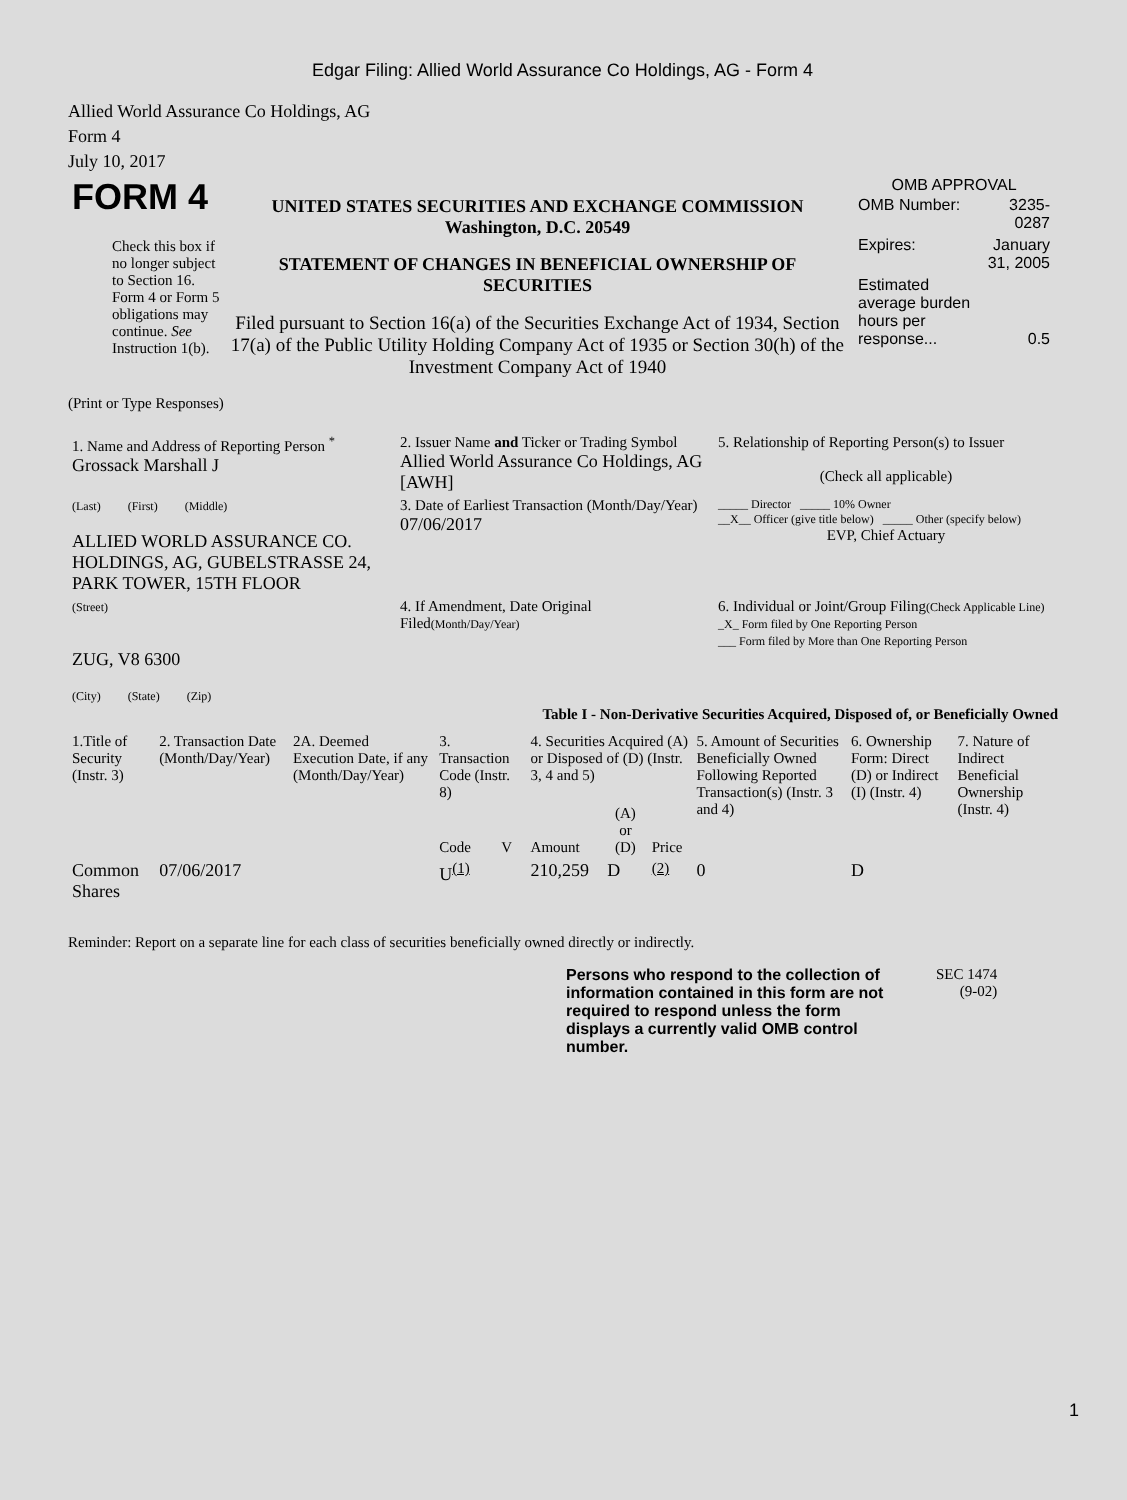Edgar Filing: Allied World Assurance Co Holdings, AG - Form 4
Allied World Assurance Co Holdings, AG
Form 4
July 10, 2017
| FORM 4 Check this box if no longer subject to Section 16. Form 4 or Form 5 obligations may continue. See Instruction 1(b). | UNITED STATES SECURITIES AND EXCHANGE COMMISSION Washington, D.C. 20549 STATEMENT OF CHANGES IN BENEFICIAL OWNERSHIP OF SECURITIES Filed pursuant to Section 16(a) of the Securities Exchange Act of 1934, Section 17(a) of the Public Utility Holding Company Act of 1935 or Section 30(h) of the Investment Company Act of 1940 | OMB APPROVAL / OMB Number: / 3235-0287 / / Expires: / January 31, 2005 / / Estimated average burden hours per response... / 0.5 / |
(Print or Type Responses)
| 1. Name and Address of Reporting Person <sup>*</sup> Grossack Marshall J | 2. Issuer Name and Ticker or Trading Symbol Allied World Assurance Co Holdings, AG [AWH] | 5. Relationship of Reporting Person(s) to Issuer (Check all applicable) |
| (Last) (First) (Middle) ALLIED WORLD ASSURANCE CO. HOLDINGS, AG, GUBELSTRASSE 24, PARK TOWER, 15TH FLOOR | 3. Date of Earliest Transaction (Month/Day/Year) 07/06/2017 | _____ Director _____ 10% Owner __X__ Officer (give title below) _____ Other (specify below) EVP, Chief Actuary |
| (Street) ZUG, V8 6300 (City) (State) (Zip) | 4. If Amendment, Date Original Filed (Month/Day/Year) | 6. Individual or Joint/Group Filing (Check Applicable Line) _X_ Form filed by One Reporting Person ___ Form filed by More than One Reporting Person |
Table I - Non-Derivative Securities Acquired, Disposed of, or Beneficially Owned
| 1.Title of Security (Instr. 3) | 2. Transaction Date (Month/Day/Year) | 2A. Deemed Execution Date, if any (Month/Day/Year) | 3. Transaction Code (Instr. 8) | | 4. Securities Acquired (A) or Disposed of (D) (Instr. 3, 4 and 5) | | | 5. Amount of Securities Beneficially Owned Following Reported Transaction(s) (Instr. 3 and 4) | 6. Ownership Form: Direct (D) or Indirect (I) (Instr. 4) | 7. Nature of Indirect Beneficial Ownership (Instr. 4) |
| --- | --- | --- | --- | --- | --- | --- | --- | --- | --- | --- |
| | | | Code | V | Amount | (A) or (D) | Price | | | |
| Common Shares | 07/06/2017 | | U<sup>(1)</sup> | | 210,259 | D | <sup>(2)</sup> | 0 | D | |
Reminder: Report on a separate line for each class of securities beneficially owned directly or indirectly.
Persons who respond to the collection of information contained in this form are not required to respond unless the form displays a currently valid OMB control number.
SEC 1474
(9-02)
1